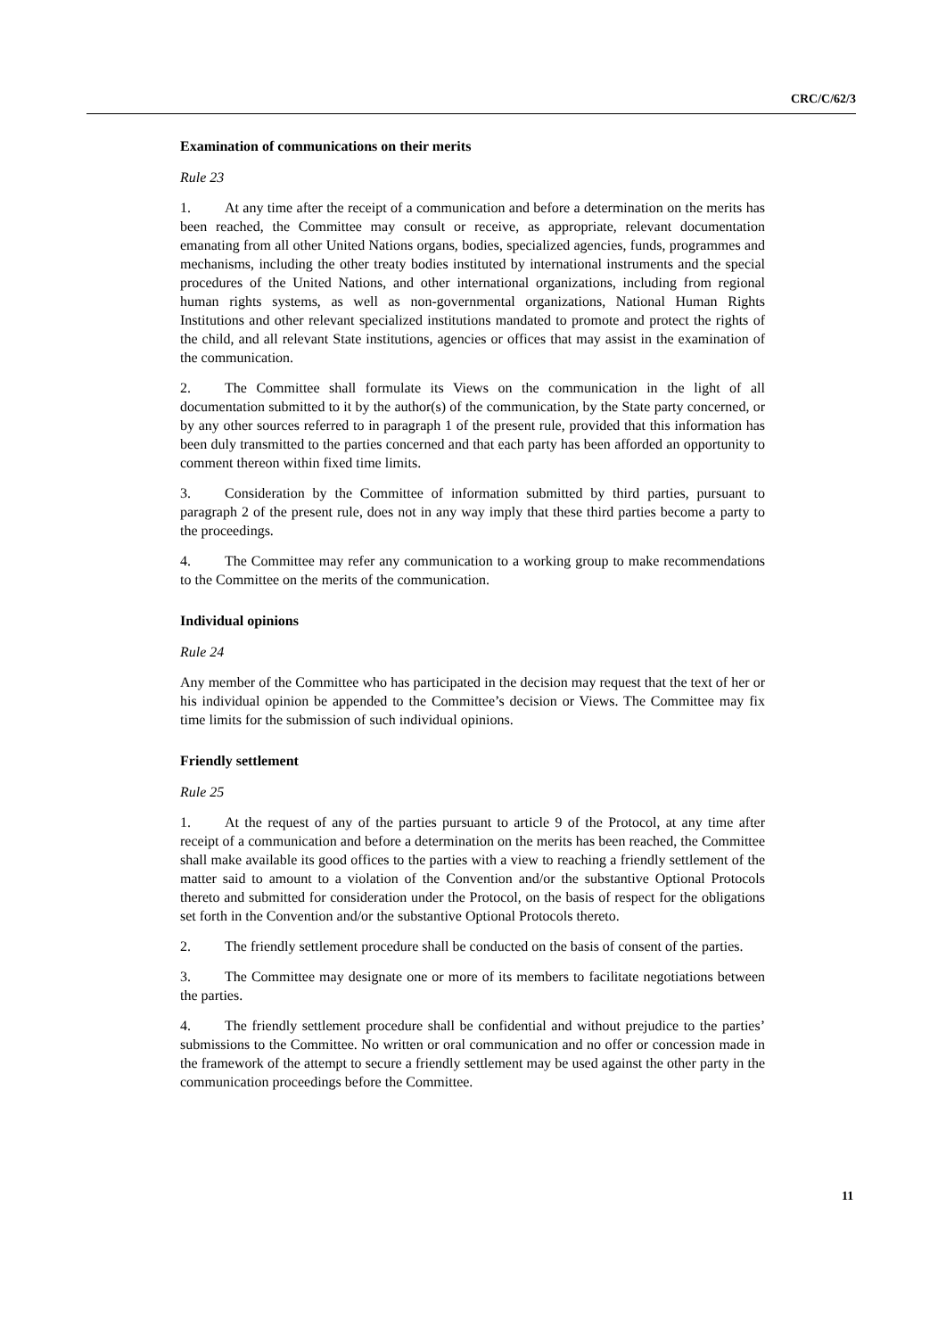CRC/C/62/3
Examination of communications on their merits
Rule 23
1. At any time after the receipt of a communication and before a determination on the merits has been reached, the Committee may consult or receive, as appropriate, relevant documentation emanating from all other United Nations organs, bodies, specialized agencies, funds, programmes and mechanisms, including the other treaty bodies instituted by international instruments and the special procedures of the United Nations, and other international organizations, including from regional human rights systems, as well as non-governmental organizations, National Human Rights Institutions and other relevant specialized institutions mandated to promote and protect the rights of the child, and all relevant State institutions, agencies or offices that may assist in the examination of the communication.
2. The Committee shall formulate its Views on the communication in the light of all documentation submitted to it by the author(s) of the communication, by the State party concerned, or by any other sources referred to in paragraph 1 of the present rule, provided that this information has been duly transmitted to the parties concerned and that each party has been afforded an opportunity to comment thereon within fixed time limits.
3. Consideration by the Committee of information submitted by third parties, pursuant to paragraph 2 of the present rule, does not in any way imply that these third parties become a party to the proceedings.
4. The Committee may refer any communication to a working group to make recommendations to the Committee on the merits of the communication.
Individual opinions
Rule 24
Any member of the Committee who has participated in the decision may request that the text of her or his individual opinion be appended to the Committee’s decision or Views. The Committee may fix time limits for the submission of such individual opinions.
Friendly settlement
Rule 25
1. At the request of any of the parties pursuant to article 9 of the Protocol, at any time after receipt of a communication and before a determination on the merits has been reached, the Committee shall make available its good offices to the parties with a view to reaching a friendly settlement of the matter said to amount to a violation of the Convention and/or the substantive Optional Protocols thereto and submitted for consideration under the Protocol, on the basis of respect for the obligations set forth in the Convention and/or the substantive Optional Protocols thereto.
2. The friendly settlement procedure shall be conducted on the basis of consent of the parties.
3. The Committee may designate one or more of its members to facilitate negotiations between the parties.
4. The friendly settlement procedure shall be confidential and without prejudice to the parties’ submissions to the Committee. No written or oral communication and no offer or concession made in the framework of the attempt to secure a friendly settlement may be used against the other party in the communication proceedings before the Committee.
11